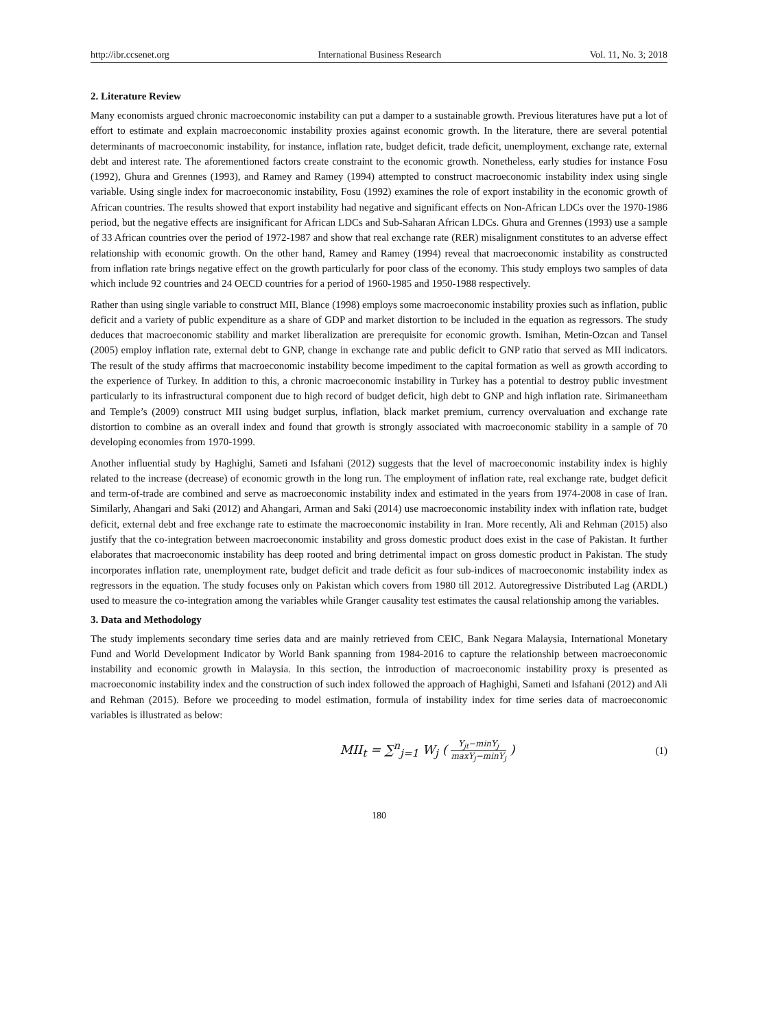http://ibr.ccsenet.org International Business Research Vol. 11, No. 3; 2018
2. Literature Review
Many economists argued chronic macroeconomic instability can put a damper to a sustainable growth. Previous literatures have put a lot of effort to estimate and explain macroeconomic instability proxies against economic growth. In the literature, there are several potential determinants of macroeconomic instability, for instance, inflation rate, budget deficit, trade deficit, unemployment, exchange rate, external debt and interest rate. The aforementioned factors create constraint to the economic growth. Nonetheless, early studies for instance Fosu (1992), Ghura and Grennes (1993), and Ramey and Ramey (1994) attempted to construct macroeconomic instability index using single variable. Using single index for macroeconomic instability, Fosu (1992) examines the role of export instability in the economic growth of African countries. The results showed that export instability had negative and significant effects on Non-African LDCs over the 1970-1986 period, but the negative effects are insignificant for African LDCs and Sub-Saharan African LDCs. Ghura and Grennes (1993) use a sample of 33 African countries over the period of 1972-1987 and show that real exchange rate (RER) misalignment constitutes to an adverse effect relationship with economic growth. On the other hand, Ramey and Ramey (1994) reveal that macroeconomic instability as constructed from inflation rate brings negative effect on the growth particularly for poor class of the economy. This study employs two samples of data which include 92 countries and 24 OECD countries for a period of 1960-1985 and 1950-1988 respectively.
Rather than using single variable to construct MII, Blance (1998) employs some macroeconomic instability proxies such as inflation, public deficit and a variety of public expenditure as a share of GDP and market distortion to be included in the equation as regressors. The study deduces that macroeconomic stability and market liberalization are prerequisite for economic growth. Ismihan, Metin-Ozcan and Tansel (2005) employ inflation rate, external debt to GNP, change in exchange rate and public deficit to GNP ratio that served as MII indicators. The result of the study affirms that macroeconomic instability become impediment to the capital formation as well as growth according to the experience of Turkey. In addition to this, a chronic macroeconomic instability in Turkey has a potential to destroy public investment particularly to its infrastructural component due to high record of budget deficit, high debt to GNP and high inflation rate. Sirimaneetham and Temple’s (2009) construct MII using budget surplus, inflation, black market premium, currency overvaluation and exchange rate distortion to combine as an overall index and found that growth is strongly associated with macroeconomic stability in a sample of 70 developing economies from 1970-1999.
Another influential study by Haghighi, Sameti and Isfahani (2012) suggests that the level of macroeconomic instability index is highly related to the increase (decrease) of economic growth in the long run. The employment of inflation rate, real exchange rate, budget deficit and term-of-trade are combined and serve as macroeconomic instability index and estimated in the years from 1974-2008 in case of Iran. Similarly, Ahangari and Saki (2012) and Ahangari, Arman and Saki (2014) use macroeconomic instability index with inflation rate, budget deficit, external debt and free exchange rate to estimate the macroeconomic instability in Iran. More recently, Ali and Rehman (2015) also justify that the co-integration between macroeconomic instability and gross domestic product does exist in the case of Pakistan. It further elaborates that macroeconomic instability has deep rooted and bring detrimental impact on gross domestic product in Pakistan. The study incorporates inflation rate, unemployment rate, budget deficit and trade deficit as four sub-indices of macroeconomic instability index as regressors in the equation. The study focuses only on Pakistan which covers from 1980 till 2012. Autoregressive Distributed Lag (ARDL) used to measure the co-integration among the variables while Granger causality test estimates the causal relationship among the variables.
3. Data and Methodology
The study implements secondary time series data and are mainly retrieved from CEIC, Bank Negara Malaysia, International Monetary Fund and World Development Indicator by World Bank spanning from 1984-2016 to capture the relationship between macroeconomic instability and economic growth in Malaysia. In this section, the introduction of macroeconomic instability proxy is presented as macroeconomic instability index and the construction of such index followed the approach of Haghighi, Sameti and Isfahani (2012) and Ali and Rehman (2015). Before we proceeding to model estimation, formula of instability index for time series data of macroeconomic variables is illustrated as below:
MII<sub>t</sub> = ∑<sup>n</sup><sub>j=1</sub> W<sub>j</sub> ( Y<sub>jt</sub>−minY<sub>j</sub> maxY<sub>j</sub>−minY<sub>j</sub> ) (1)
180